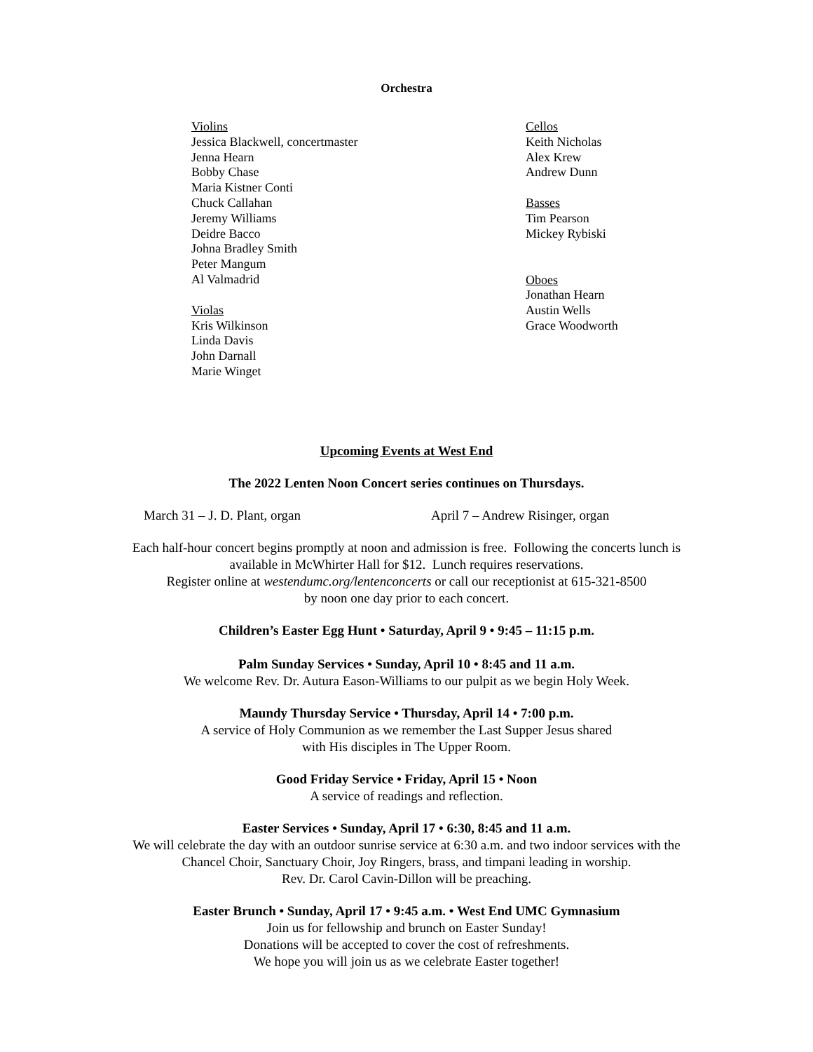Orchestra
Violins
Jessica Blackwell, concertmaster
Jenna Hearn
Bobby Chase
Maria Kistner Conti
Chuck Callahan
Jeremy Williams
Deidre Bacco
Johna Bradley Smith
Peter Mangum
Al Valmadrid
Violas
Kris Wilkinson
Linda Davis
John Darnall
Marie Winget
Cellos
Keith Nicholas
Alex Krew
Andrew Dunn
Basses
Tim Pearson
Mickey Rybiski
Oboes
Jonathan Hearn
Austin Wells
Grace Woodworth
Upcoming Events at West End
The 2022 Lenten Noon Concert series continues on Thursdays.
March 31 – J. D. Plant, organ April 7 – Andrew Risinger, organ
Each half-hour concert begins promptly at noon and admission is free. Following the concerts lunch is
available in McWhirter Hall for $12. Lunch requires reservations.
Register online at westendumc.org/lentenconcerts or call our receptionist at 615-321-8500
by noon one day prior to each concert.
Children’s Easter Egg Hunt • Saturday, April 9 • 9:45 – 11:15 p.m.
Palm Sunday Services • Sunday, April 10 • 8:45 and 11 a.m.
We welcome Rev. Dr. Autura Eason-Williams to our pulpit as we begin Holy Week.
Maundy Thursday Service • Thursday, April 14 • 7:00 p.m.
A service of Holy Communion as we remember the Last Supper Jesus shared
with His disciples in The Upper Room.
Good Friday Service • Friday, April 15 • Noon
A service of readings and reflection.
Easter Services • Sunday, April 17 • 6:30, 8:45 and 11 a.m.
We will celebrate the day with an outdoor sunrise service at 6:30 a.m. and two indoor services with the
Chancel Choir, Sanctuary Choir, Joy Ringers, brass, and timpani leading in worship.
Rev. Dr. Carol Cavin-Dillon will be preaching.
Easter Brunch • Sunday, April 17 • 9:45 a.m. • West End UMC Gymnasium
Join us for fellowship and brunch on Easter Sunday!
Donations will be accepted to cover the cost of refreshments.
We hope you will join us as we celebrate Easter together!